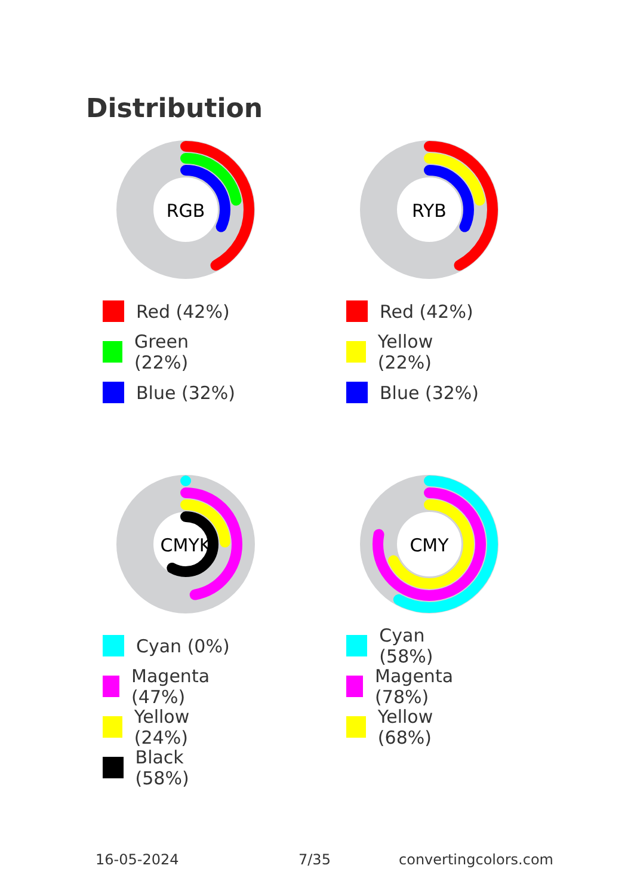Distribution
RGB
Red (42%)
Green (22%)
Blue (32%)
RYB
Red (42%)
Yellow (22%)
Blue (32%)
CMYK
Cyan (0%)
Magenta (47%)
Yellow (24%)
Black (58%)
CMY
Cyan (58%)
Magenta (78%)
Yellow (68%)
16-05-2024 7/35 convertingcolors.com